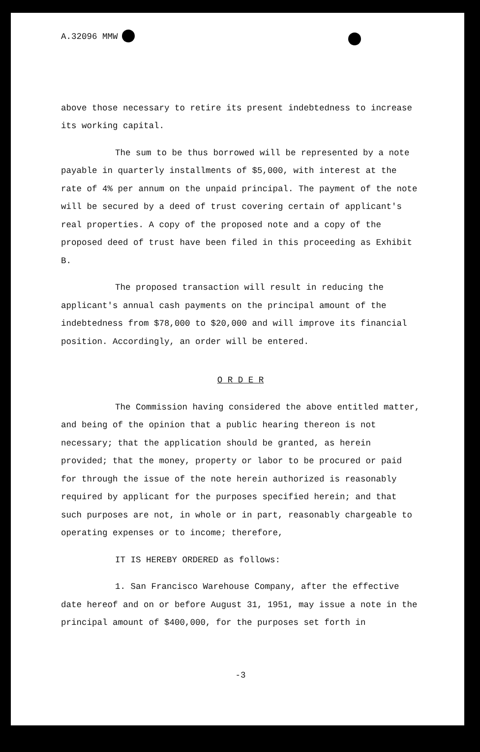A.32096 MMW
above those necessary to retire its present indebtedness to increase its working capital.
The sum to be thus borrowed will be represented by a note payable in quarterly installments of $5,000, with interest at the rate of 4% per annum on the unpaid principal. The payment of the note will be secured by a deed of trust covering certain of applicant's real properties. A copy of the proposed note and a copy of the proposed deed of trust have been filed in this proceeding as Exhibit B.
The proposed transaction will result in reducing the applicant's annual cash payments on the principal amount of the indebtedness from $78,000 to $20,000 and will improve its financial position. Accordingly, an order will be entered.
O R D E R
The Commission having considered the above entitled matter, and being of the opinion that a public hearing thereon is not necessary; that the application should be granted, as herein provided; that the money, property or labor to be procured or paid for through the issue of the note herein authorized is reasonably required by applicant for the purposes specified herein; and that such purposes are not, in whole or in part, reasonably chargeable to operating expenses or to income; therefore,
IT IS HEREBY ORDERED as follows:
1. San Francisco Warehouse Company, after the effective date hereof and on or before August 31, 1951, may issue a note in the principal amount of $400,000, for the purposes set forth in
-3